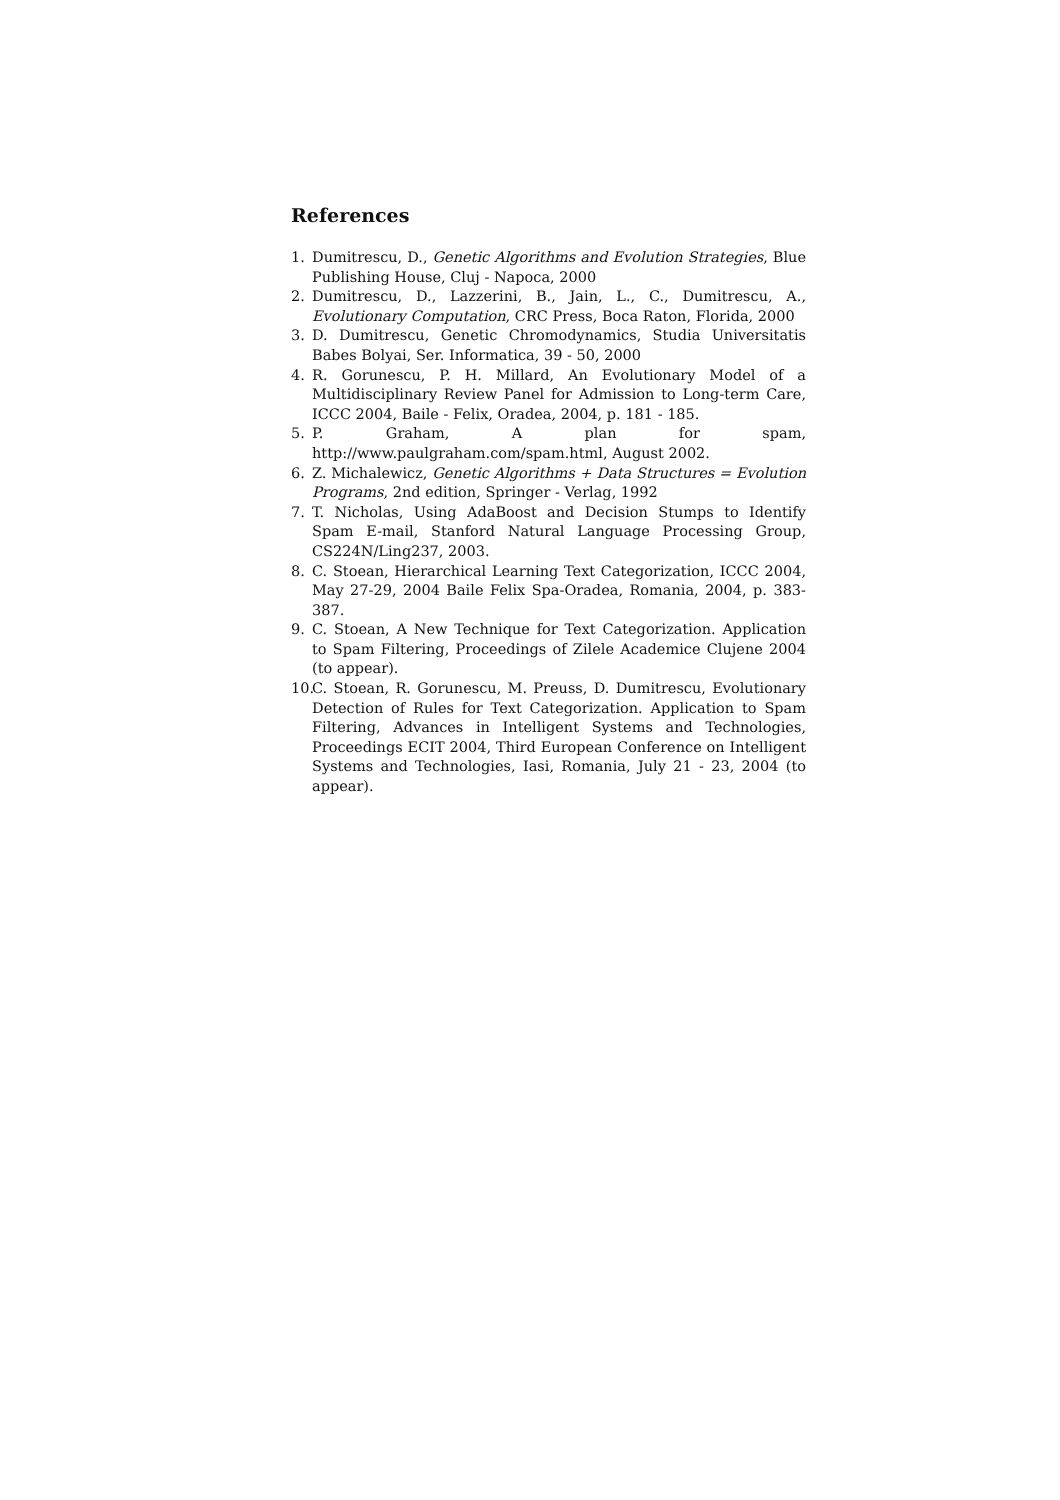References
1. Dumitrescu, D., Genetic Algorithms and Evolution Strategies, Blue Publishing House, Cluj - Napoca, 2000
2. Dumitrescu, D., Lazzerini, B., Jain, L., C., Dumitrescu, A., Evolutionary Computation, CRC Press, Boca Raton, Florida, 2000
3. D. Dumitrescu, Genetic Chromodynamics, Studia Universitatis Babes Bolyai, Ser. Informatica, 39 - 50, 2000
4. R. Gorunescu, P. H. Millard, An Evolutionary Model of a Multidisciplinary Review Panel for Admission to Long-term Care, ICCC 2004, Baile - Felix, Oradea, 2004, p. 181 - 185.
5. P. Graham, A plan for spam, http://www.paulgraham.com/spam.html, August 2002.
6. Z. Michalewicz, Genetic Algorithms + Data Structures = Evolution Programs, 2nd edition, Springer - Verlag, 1992
7. T. Nicholas, Using AdaBoost and Decision Stumps to Identify Spam E-mail, Stanford Natural Language Processing Group, CS224N/Ling237, 2003.
8. C. Stoean, Hierarchical Learning Text Categorization, ICCC 2004, May 27-29, 2004 Baile Felix Spa-Oradea, Romania, 2004, p. 383-387.
9. C. Stoean, A New Technique for Text Categorization. Application to Spam Filtering, Proceedings of Zilele Academice Clujene 2004 (to appear).
10. C. Stoean, R. Gorunescu, M. Preuss, D. Dumitrescu, Evolutionary Detection of Rules for Text Categorization. Application to Spam Filtering, Advances in Intelligent Systems and Technologies, Proceedings ECIT 2004, Third European Conference on Intelligent Systems and Technologies, Iasi, Romania, July 21 - 23, 2004 (to appear).